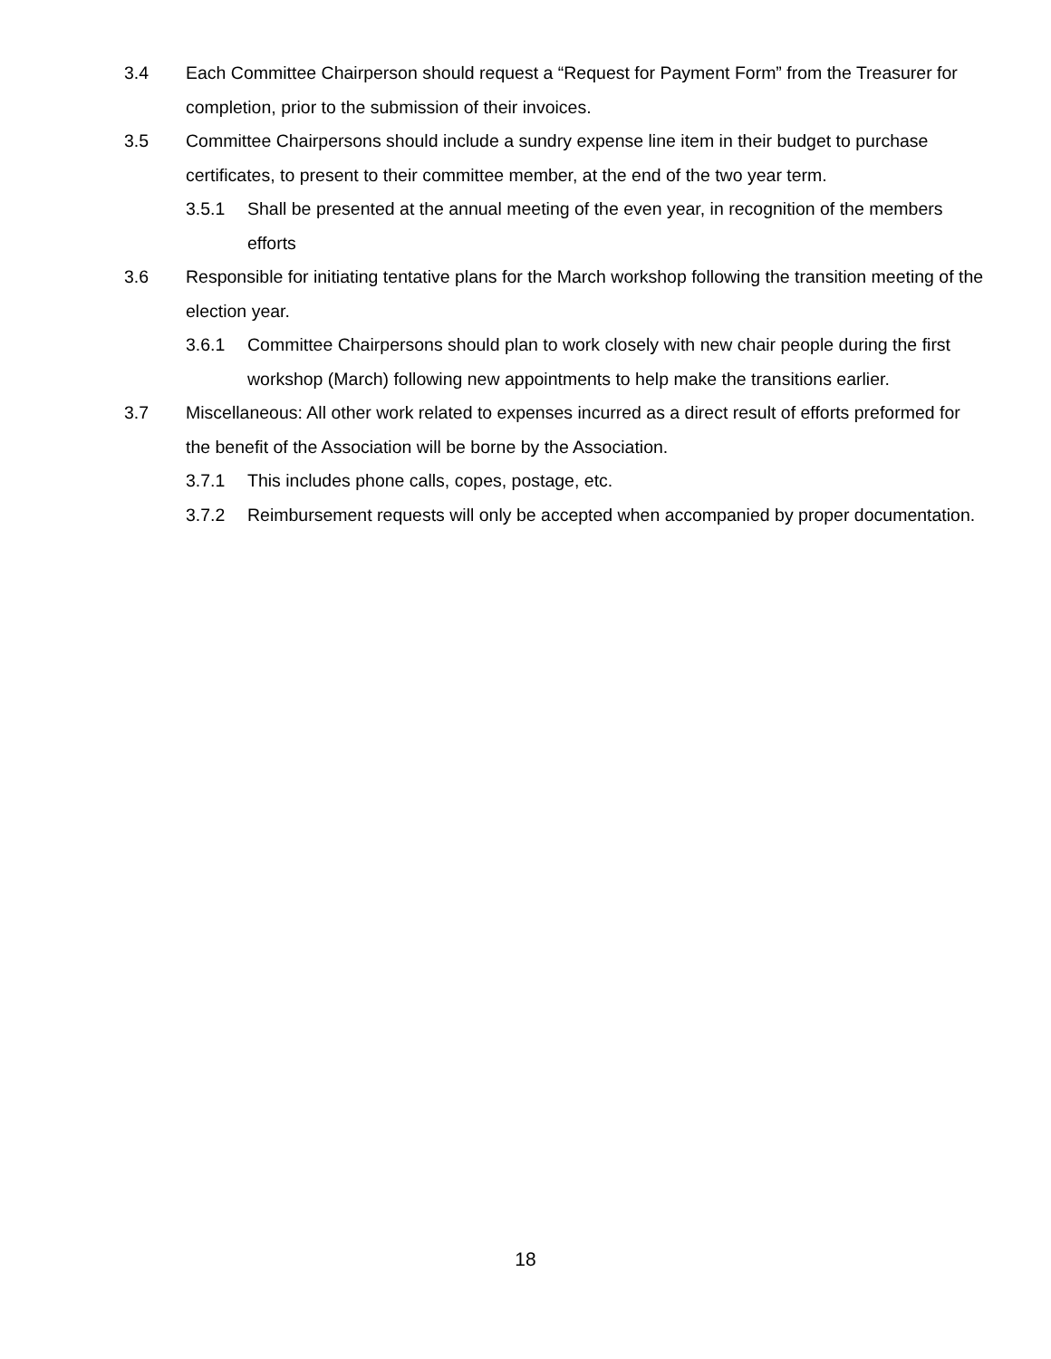3.4 Each Committee Chairperson should request a “Request for Payment Form” from the Treasurer for completion, prior to the submission of their invoices.
3.5 Committee Chairpersons should include a sundry expense line item in their budget to purchase certificates, to present to their committee member, at the end of the two year term.
3.5.1 Shall be presented at the annual meeting of the even year, in recognition of the members efforts
3.6 Responsible for initiating tentative plans for the March workshop following the transition meeting of the election year.
3.6.1 Committee Chairpersons should plan to work closely with new chair people during the first workshop (March) following new appointments to help make the transitions earlier.
3.7 Miscellaneous: All other work related to expenses incurred as a direct result of efforts preformed for the benefit of the Association will be borne by the Association.
3.7.1 This includes phone calls, copes, postage, etc.
3.7.2 Reimbursement requests will only be accepted when accompanied by proper documentation.
18